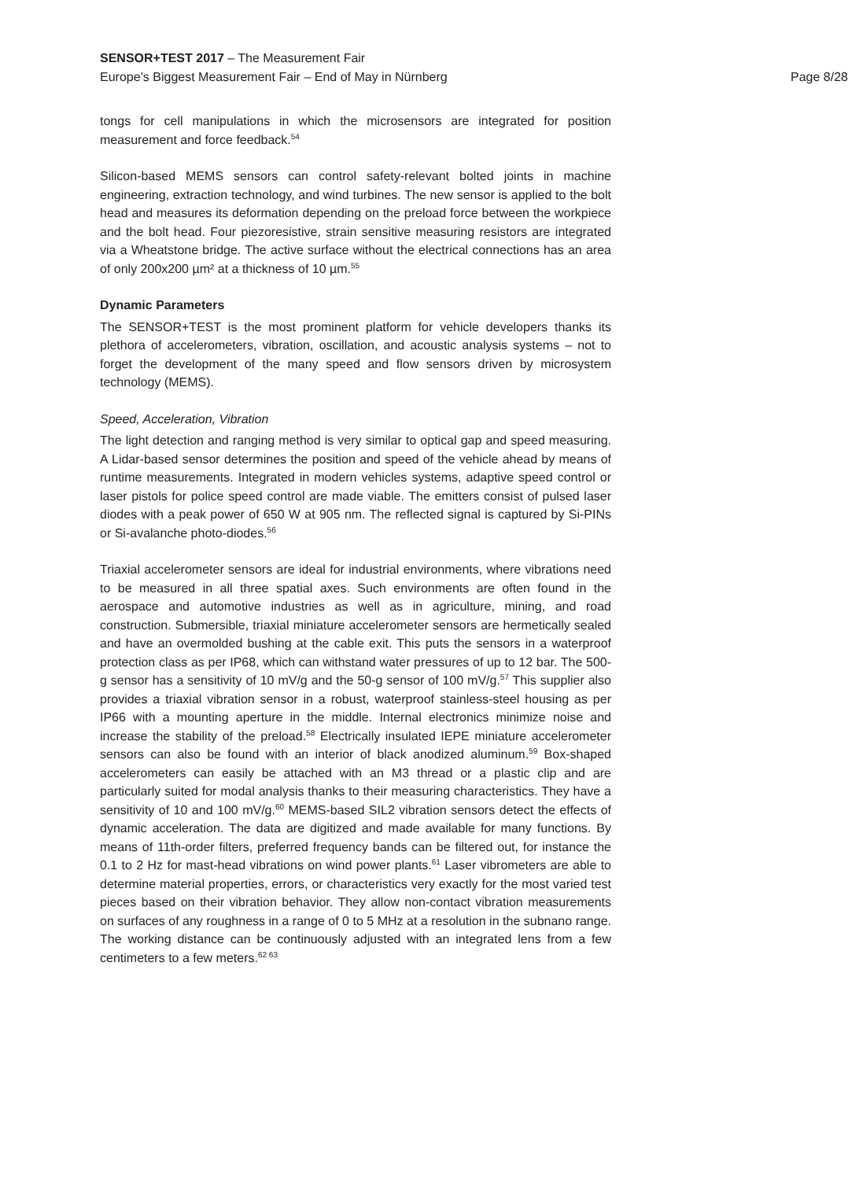SENSOR+TEST 2017 – The Measurement Fair
Europe’s Biggest Measurement Fair – End of May in Nürnberg Page 8/28
tongs for cell manipulations in which the microsensors are integrated for position measurement and force feedback.<sup>54</sup>
Silicon-based MEMS sensors can control safety-relevant bolted joints in machine engineering, extraction technology, and wind turbines. The new sensor is applied to the bolt head and measures its deformation depending on the preload force between the workpiece and the bolt head. Four piezoresistive, strain sensitive measuring resistors are integrated via a Wheatstone bridge. The active surface without the electrical connections has an area of only 200x200 µm² at a thickness of 10 µm.<sup>55</sup>
Dynamic Parameters
The SENSOR+TEST is the most prominent platform for vehicle developers thanks its plethora of accelerometers, vibration, oscillation, and acoustic analysis systems – not to forget the development of the many speed and flow sensors driven by microsystem technology (MEMS).
Speed, Acceleration, Vibration
The light detection and ranging method is very similar to optical gap and speed measuring. A Lidar-based sensor determines the position and speed of the vehicle ahead by means of runtime measurements. Integrated in modern vehicles systems, adaptive speed control or laser pistols for police speed control are made viable. The emitters consist of pulsed laser diodes with a peak power of 650 W at 905 nm. The reflected signal is captured by Si-PINs or Si-avalanche photo-diodes.<sup>56</sup>
Triaxial accelerometer sensors are ideal for industrial environments, where vibrations need to be measured in all three spatial axes. Such environments are often found in the aerospace and automotive industries as well as in agriculture, mining, and road construction. Submersible, triaxial miniature accelerometer sensors are hermetically sealed and have an overmolded bushing at the cable exit. This puts the sensors in a waterproof protection class as per IP68, which can withstand water pressures of up to 12 bar. The 500-g sensor has a sensitivity of 10 mV/g and the 50-g sensor of 100 mV/g.<sup>57</sup> This supplier also provides a triaxial vibration sensor in a robust, waterproof stainless-steel housing as per IP66 with a mounting aperture in the middle. Internal electronics minimize noise and increase the stability of the preload.<sup>58</sup> Electrically insulated IEPE miniature accelerometer sensors can also be found with an interior of black anodized aluminum.<sup>59</sup> Box-shaped accelerometers can easily be attached with an M3 thread or a plastic clip and are particularly suited for modal analysis thanks to their measuring characteristics. They have a sensitivity of 10 and 100 mV/g.<sup>60</sup> MEMS-based SIL2 vibration sensors detect the effects of dynamic acceleration. The data are digitized and made available for many functions. By means of 11th-order filters, preferred frequency bands can be filtered out, for instance the 0.1 to 2 Hz for mast-head vibrations on wind power plants.<sup>61</sup> Laser vibrometers are able to determine material properties, errors, or characteristics very exactly for the most varied test pieces based on their vibration behavior. They allow non-contact vibration measurements on surfaces of any roughness in a range of 0 to 5 MHz at a resolution in the subnano range. The working distance can be continuously adjusted with an integrated lens from a few centimeters to a few meters.<sup>62 63</sup>